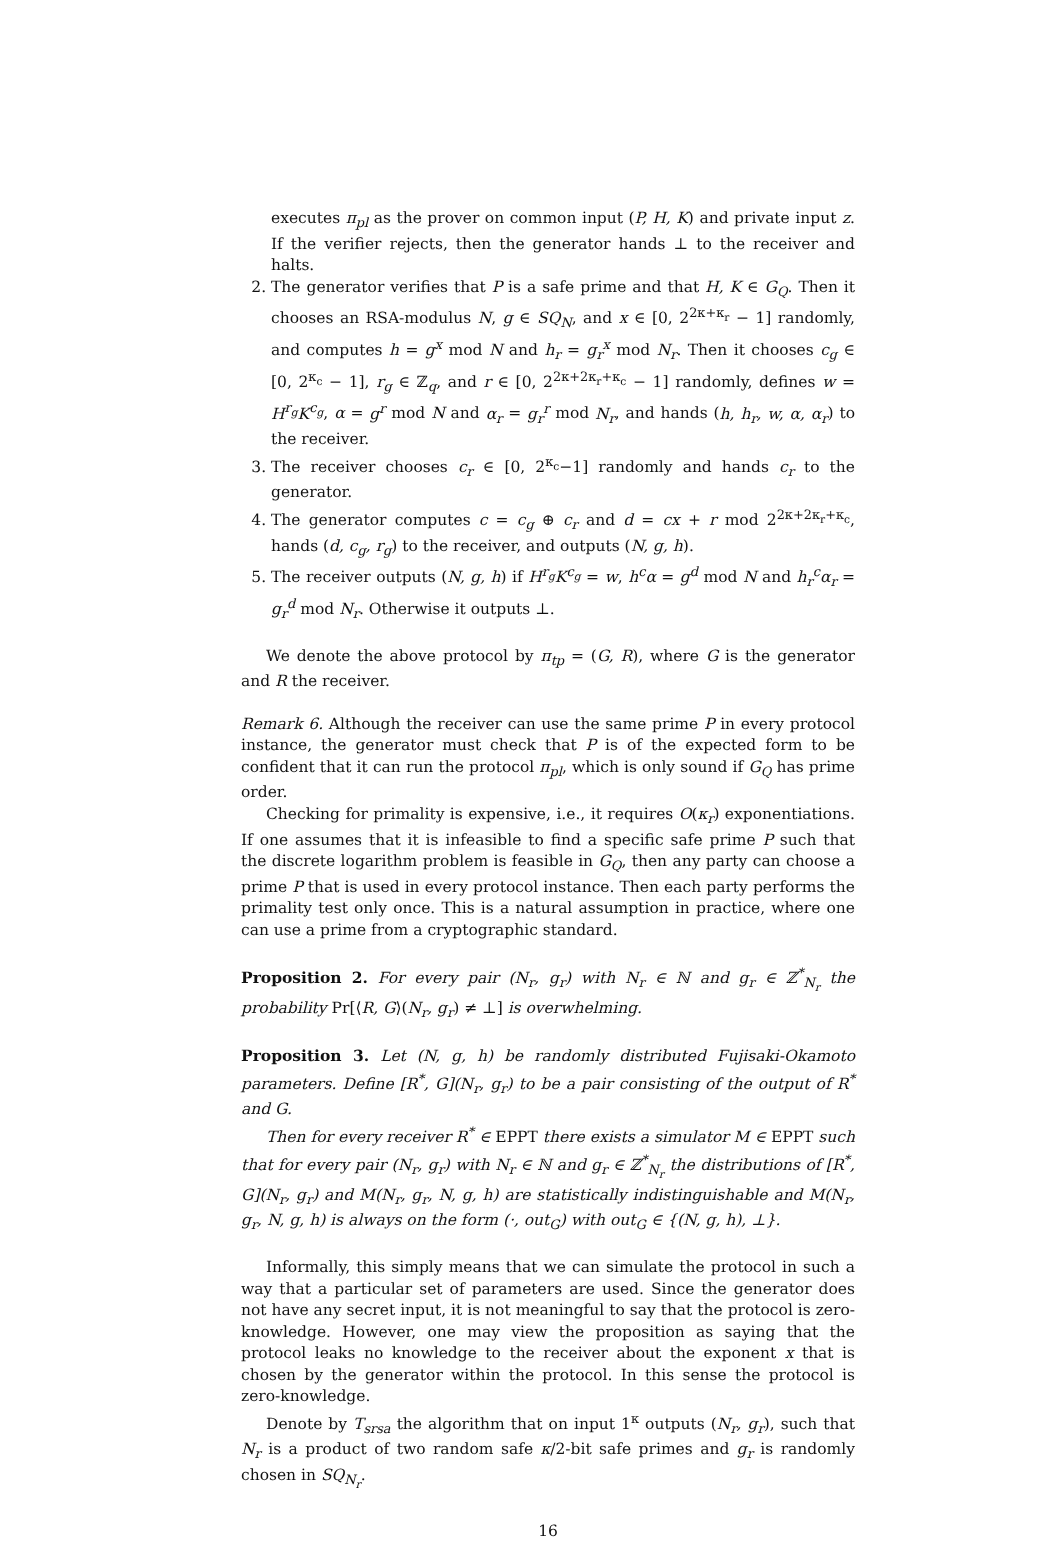executes π<sub>pl</sub> as the prover on common input (P, H, K) and private input z. If the verifier rejects, then the generator hands ⊥ to the receiver and halts.
2. The generator verifies that P is a safe prime and that H, K ∈ G<sub>Q</sub>. Then it chooses an RSA-modulus N, g ∈ SQ<sub>N</sub>, and x ∈ [0, 2<sup>2κ+κ<sub>r</sub></sup> − 1] randomly, and computes h = g<sup>x</sup> mod N and h<sub>r</sub> = g<sub>r</sub><sup>x</sup> mod N<sub>r</sub>. Then it chooses c<sub>g</sub> ∈ [0, 2<sup>κ<sub>c</sub></sup> − 1], r<sub>g</sub> ∈ ℤ<sub>q</sub>, and r ∈ [0, 2<sup>2κ+2κ<sub>r</sub>+κ<sub>c</sub></sup> − 1] randomly, defines w = H<sup>r<sub>g</sub></sup>K<sup>c<sub>g</sub></sup>, α = g<sup>r</sup> mod N and α<sub>r</sub> = g<sub>r</sub><sup>r</sup> mod N<sub>r</sub>, and hands (h, h<sub>r</sub>, w, α, α<sub>r</sub>) to the receiver.
3. The receiver chooses c<sub>r</sub> ∈ [0, 2<sup>κ<sub>c</sub></sup>−1] randomly and hands c<sub>r</sub> to the generator.
4. The generator computes c = c<sub>g</sub> ⊕ c<sub>r</sub> and d = cx + r mod 2<sup>2κ+2κ<sub>r</sub>+κ<sub>c</sub></sup>, hands (d, c<sub>g</sub>, r<sub>g</sub>) to the receiver, and outputs (N, g, h).
5. The receiver outputs (N, g, h) if H<sup>r<sub>g</sub></sup>K<sup>c<sub>g</sub></sup> = w, h<sup>c</sup>α = g<sup>d</sup> mod N and h<sub>r</sub><sup>c</sup>α<sub>r</sub> = g<sub>r</sub><sup>d</sup> mod N<sub>r</sub>. Otherwise it outputs ⊥.
We denote the above protocol by π<sub>tp</sub> = (G, R), where G is the generator and R the receiver.
Remark 6. Although the receiver can use the same prime P in every protocol instance, the generator must check that P is of the expected form to be confident that it can run the protocol π<sub>pl</sub>, which is only sound if G<sub>Q</sub> has prime order.
Checking for primality is expensive, i.e., it requires O(κ<sub>r</sub>) exponentiations. If one assumes that it is infeasible to find a specific safe prime P such that the discrete logarithm problem is feasible in G<sub>Q</sub>, then any party can choose a prime P that is used in every protocol instance. Then each party performs the primality test only once. This is a natural assumption in practice, where one can use a prime from a cryptographic standard.
Proposition 2. For every pair (N<sub>r</sub>, g<sub>r</sub>) with N<sub>r</sub> ∈ ℕ and g<sub>r</sub> ∈ ℤ<sup>*</sup><sub>N<sub>r</sub></sub> the probability Pr[⟨R, G⟩(N<sub>r</sub>, g<sub>r</sub>) ≠ ⊥] is overwhelming.
Proposition 3. Let (N, g, h) be randomly distributed Fujisaki-Okamoto parameters. Define [R<sup>*</sup>, G](N<sub>r</sub>, g<sub>r</sub>) to be a pair consisting of the output of R<sup>*</sup> and G.
Then for every receiver R<sup>*</sup> ∈ EPPT there exists a simulator M ∈ EPPT such that for every pair (N<sub>r</sub>, g<sub>r</sub>) with N<sub>r</sub> ∈ ℕ and g<sub>r</sub> ∈ ℤ<sup>*</sup><sub>N<sub>r</sub></sub> the distributions of [R<sup>*</sup>, G](N<sub>r</sub>, g<sub>r</sub>) and M(N<sub>r</sub>, g<sub>r</sub>, N, g, h) are statistically indistinguishable and M(N<sub>r</sub>, g<sub>r</sub>, N, g, h) is always on the form (·, out<sub>G</sub>) with out<sub>G</sub> ∈ {(N, g, h), ⊥}.
Informally, this simply means that we can simulate the protocol in such a way that a particular set of parameters are used. Since the generator does not have any secret input, it is not meaningful to say that the protocol is zero-knowledge. However, one may view the proposition as saying that the protocol leaks no knowledge to the receiver about the exponent x that is chosen by the generator within the protocol. In this sense the protocol is zero-knowledge.
Denote by T<sub>srsa</sub> the algorithm that on input 1<sup>κ</sup> outputs (N<sub>r</sub>, g<sub>r</sub>), such that N<sub>r</sub> is a product of two random safe κ/2-bit safe primes and g<sub>r</sub> is randomly chosen in SQ<sub>N<sub>r</sub></sub>.
16